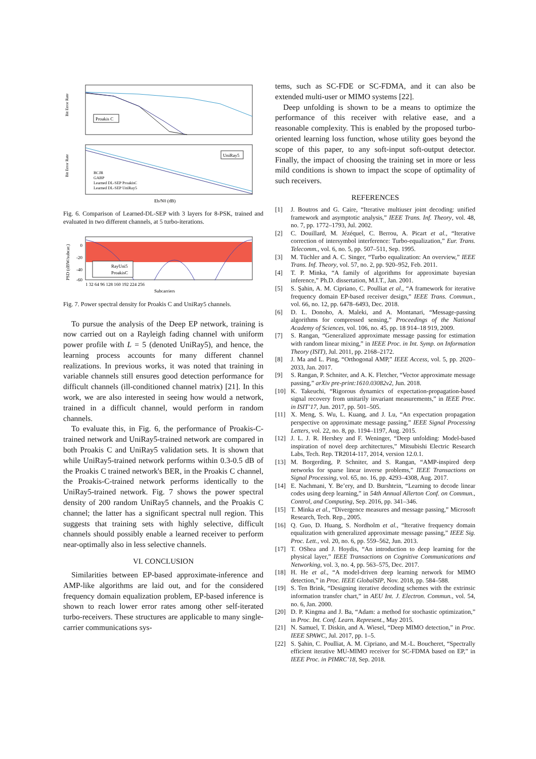Proakis C
UniRay5
BCJR
GABP
Learned DL-SEP ProakisC
Learned DL-SEP UniRay5
Eb/N0 (dB)
Bit Error Rate
Bit Error Rate
Fig. 6. Comparison of Learned-DL-SEP with 3 layers for 8-PSK, trained and evaluated in two different channels, at 5 turbo-iterations.
RayUni5
ProakisC
0
-20
-40
-60
1 32 64 96 128 160 192 224 256
Subcarriers
PSD (dBW/subcar.)
Fig. 7. Power spectral density for Proakis C and UniRay5 channels.
To pursue the analysis of the Deep EP network, training is now carried out on a Rayleigh fading channel with uniform power profile with L = 5 (denoted UniRay5), and hence, the learning process accounts for many different channel realizations. In previous works, it was noted that training in variable channels still ensures good detection performance for difficult channels (ill-conditioned channel matrix) [21]. In this work, we are also interested in seeing how would a network, trained in a difficult channel, would perform in random channels.
To evaluate this, in Fig. 6, the performance of Proakis-C-trained network and UniRay5-trained network are compared in both Proakis C and UniRay5 validation sets. It is shown that while UniRay5-trained network performs within 0.3-0.5 dB of the Proakis C trained network's BER, in the Proakis C channel, the Proakis-C-trained network performs identically to the UniRay5-trained network. Fig. 7 shows the power spectral density of 200 random UniRay5 channels, and the Proakis C channel; the latter has a significant spectral null region. This suggests that training sets with highly selective, difficult channels should possibly enable a learned receiver to perform near-optimally also in less selective channels.
VI. CONCLUSION
Similarities between EP-based approximate-inference and AMP-like algorithms are laid out, and for the considered frequency domain equalization problem, EP-based inference is shown to reach lower error rates among other self-iterated turbo-receivers. These structures are applicable to many single-carrier communications sys-
tems, such as SC-FDE or SC-FDMA, and it can also be extended multi-user or MIMO systems [22].
Deep unfolding is shown to be a means to optimize the performance of this receiver with relative ease, and a reasonable complexity. This is enabled by the proposed turbo-oriented learning loss function, whose utility goes beyond the scope of this paper, to any soft-input soft-output detector. Finally, the impact of choosing the training set in more or less mild conditions is shown to impact the scope of optimality of such receivers.
REFERENCES
[1] J. Boutros and G. Caire, “Iterative multiuser joint decoding: unified framework and asymptotic analysis,” IEEE Trans. Inf. Theory, vol. 48, no. 7, pp. 1772–1793, Jul. 2002.
[2] C. Douillard, M. Jézéquel, C. Berrou, A. Picart et al., “Iterative correction of intersymbol interference: Turbo-equalization,” Eur. Trans. Telecomm., vol. 6, no. 5, pp. 507–511, Sep. 1995.
[3] M. Tüchler and A. C. Singer, “Turbo equalization: An overview,” IEEE Trans. Inf. Theory, vol. 57, no. 2, pp. 920–952, Feb. 2011.
[4] T. P. Minka, “A family of algorithms for approximate bayesian inference,” Ph.D. dissertation, M.I.T., Jan. 2001.
[5] S. Şahin, A. M. Cipriano, C. Poulliat et al., “A framework for iterative frequency domain EP-based receiver design,” IEEE Trans. Commun., vol. 66, no. 12, pp. 6478–6493, Dec. 2018.
[6] D. L. Donoho, A. Maleki, and A. Montanari, “Message-passing algorithms for compressed sensing,” Proceedings of the National Academy of Sciences, vol. 106, no. 45, pp. 18 914–18 919, 2009.
[7] S. Rangan, “Generalized approximate message passing for estimation with random linear mixing,” in IEEE Proc. in Int. Symp. on Information Theory (ISIT), Jul. 2011, pp. 2168–2172.
[8] J. Ma and L. Ping, “Orthogonal AMP,” IEEE Access, vol. 5, pp. 2020–2033, Jan. 2017.
[9] S. Rangan, P. Schniter, and A. K. Fletcher, “Vector approximate message passing,” arXiv pre-print:1610.03082v2, Jun. 2018.
[10] K. Takeuchi, “Rigorous dynamics of expectation-propagation-based signal recovery from unitarily invariant measurements,” in IEEE Proc. in ISIT’17, Jun. 2017, pp. 501–505.
[11] X. Meng, S. Wu, L. Kuang, and J. Lu, “An expectation propagation perspective on approximate message passing,” IEEE Signal Processing Letters, vol. 22, no. 8, pp. 1194–1197, Aug. 2015.
[12] J. L. J. R. Hershey and F. Weninger, “Deep unfolding: Model-based inspiration of novel deep architectures,” Mitsubishi Electric Research Labs, Tech. Rep. TR2014-117, 2014, version 12.0.1.
[13] M. Borgerding, P. Schniter, and S. Rangan, “AMP-inspired deep networks for sparse linear inverse problems,” IEEE Transactions on Signal Processing, vol. 65, no. 16, pp. 4293–4308, Aug. 2017.
[14] E. Nachmani, Y. Be’ery, and D. Burshtein, “Learning to decode linear codes using deep learning,” in 54th Annual Allerton Conf. on Commun., Control, and Computing, Sep. 2016, pp. 341–346.
[15] T. Minka et al., “Divergence measures and message passing,” Microsoft Research, Tech. Rep., 2005.
[16] Q. Guo, D. Huang, S. Nordholm et al., “Iterative frequency domain equalization with generalized approximate message passing,” IEEE Sig. Proc. Lett., vol. 20, no. 6, pp. 559–562, Jun. 2013.
[17] T. OShea and J. Hoydis, “An introduction to deep learning for the physical layer,” IEEE Transactions on Cognitive Communications and Networking, vol. 3, no. 4, pp. 563–575, Dec. 2017.
[18] H. He et al., “A model-driven deep learning network for MIMO detection,” in Proc. IEEE GlobalSIP, Nov. 2018, pp. 584–588.
[19] S. Ten Brink, “Designing iterative decoding schemes with the extrinsic information transfer chart,” in AEU Int. J. Electron. Commun., vol. 54, no. 6, Jan. 2000.
[20] D. P. Kingma and J. Ba, “Adam: a method for stochastic optimization,” in Proc. Int. Conf. Learn. Represent., May 2015.
[21] N. Samuel, T. Diskin, and A. Wiesel, “Deep MIMO detection,” in Proc. IEEE SPAWC, Jul. 2017, pp. 1–5.
[22] S. Şahin, C. Poulliat, A. M. Cipriano, and M.-L. Boucheret, “Spectrally efficient iterative MU-MIMO receiver for SC-FDMA based on EP,” in IEEE Proc. in PIMRC’18, Sep. 2018.